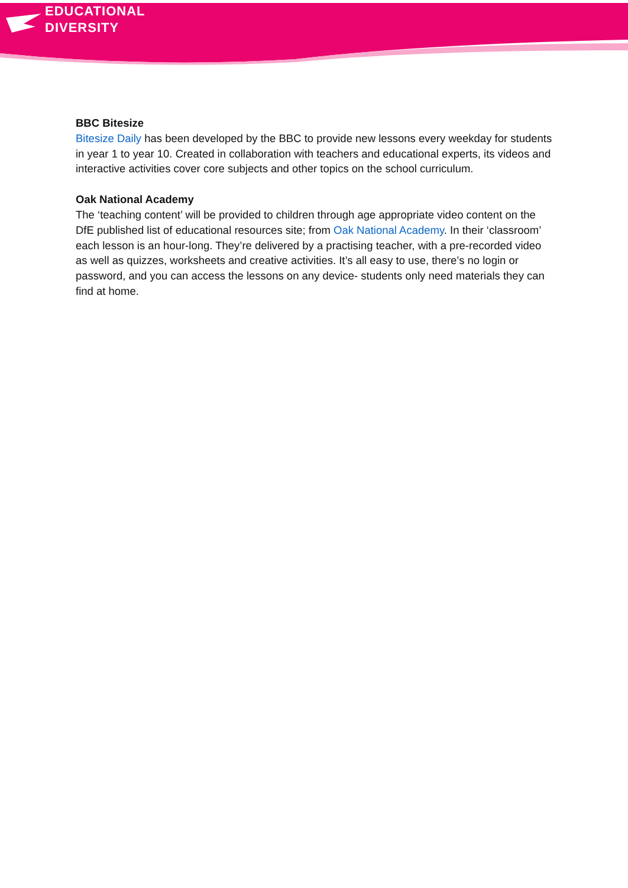EDUCATIONAL
DIVERSITY
BBC Bitesize
Bitesize Daily has been developed by the BBC to provide new lessons every weekday for students in year 1 to year 10. Created in collaboration with teachers and educational experts, its videos and interactive activities cover core subjects and other topics on the school curriculum.
Oak National Academy
The ‘teaching content’ will be provided to children through age appropriate video content on the DfE published list of educational resources site; from Oak National Academy. In their ‘classroom’ each lesson is an hour-long. They’re delivered by a practising teacher, with a pre-recorded video as well as quizzes, worksheets and creative activities. It’s all easy to use, there’s no login or password, and you can access the lessons on any device- students only need materials they can find at home.